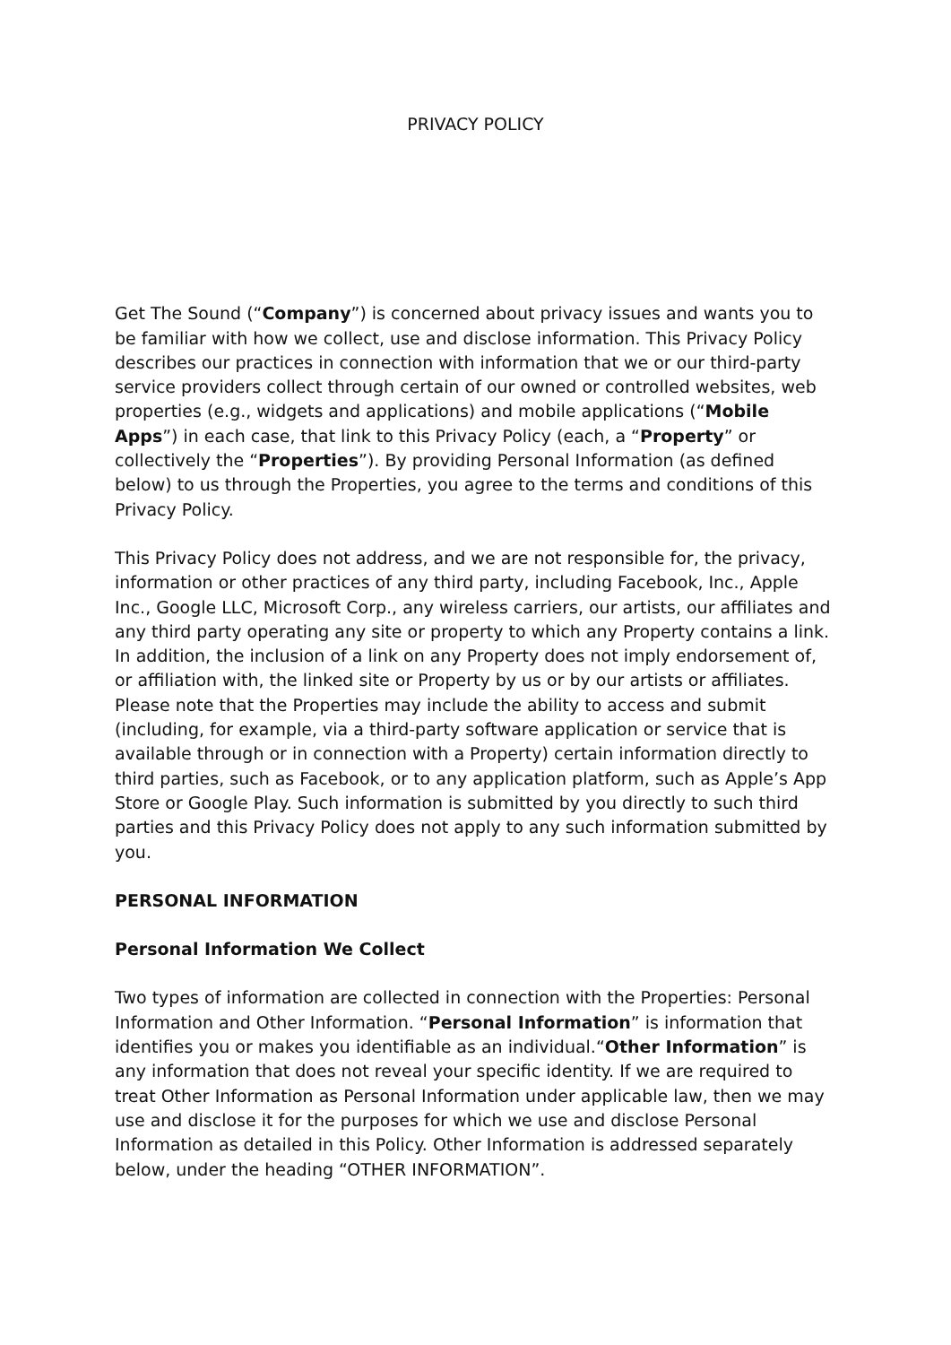PRIVACY POLICY
Get The Sound (“Company”) is concerned about privacy issues and wants you to be familiar with how we collect, use and disclose information. This Privacy Policy describes our practices in connection with information that we or our third-party service providers collect through certain of our owned or controlled websites, web properties (e.g., widgets and applications) and mobile applications (“Mobile Apps”) in each case, that link to this Privacy Policy (each, a “Property” or collectively the “Properties”). By providing Personal Information (as defined below) to us through the Properties, you agree to the terms and conditions of this Privacy Policy.
This Privacy Policy does not address, and we are not responsible for, the privacy, information or other practices of any third party, including Facebook, Inc., Apple Inc., Google LLC, Microsoft Corp., any wireless carriers, our artists, our affiliates and any third party operating any site or property to which any Property contains a link. In addition, the inclusion of a link on any Property does not imply endorsement of, or affiliation with, the linked site or Property by us or by our artists or affiliates. Please note that the Properties may include the ability to access and submit (including, for example, via a third-party software application or service that is available through or in connection with a Property) certain information directly to third parties, such as Facebook, or to any application platform, such as Apple’s App Store or Google Play. Such information is submitted by you directly to such third parties and this Privacy Policy does not apply to any such information submitted by you.
PERSONAL INFORMATION
Personal Information We Collect
Two types of information are collected in connection with the Properties: Personal Information and Other Information. “Personal Information” is information that identifies you or makes you identifiable as an individual.“Other Information” is any information that does not reveal your specific identity. If we are required to treat Other Information as Personal Information under applicable law, then we may use and disclose it for the purposes for which we use and disclose Personal Information as detailed in this Policy. Other Information is addressed separately below, under the heading “OTHER INFORMATION”.